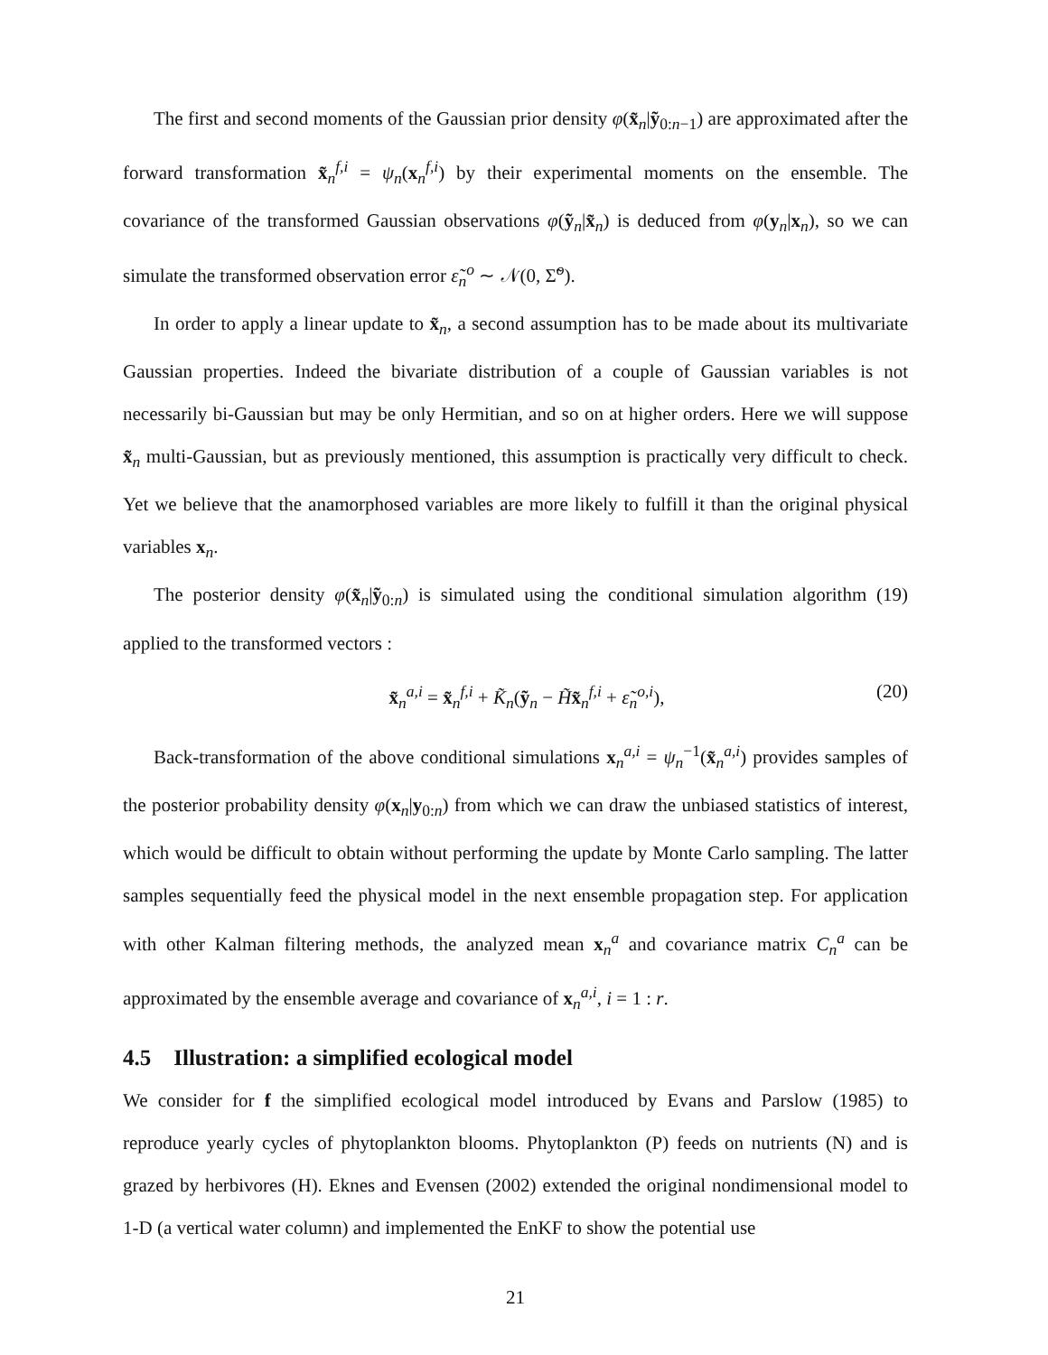The first and second moments of the Gaussian prior density φ(x̃<sub>n</sub>|ỹ<sub>0:n−1</sub>) are approximated after the forward transformation x̃<sub>n</sub><sup>f,i</sup> = ψ<sub>n</sub>(x<sub>n</sub><sup>f,i</sup>) by their experimental moments on the ensemble. The covariance of the transformed Gaussian observations φ(ỹ<sub>n</sub>|x̃<sub>n</sub>) is deduced from φ(y<sub>n</sub>|x<sub>n</sub>), so we can simulate the transformed observation error ε̃<sub>n</sub><sup>o</sup> ∼ 𝒩(0, Σ̃<sup>o</sup>).
In order to apply a linear update to x̃<sub>n</sub>, a second assumption has to be made about its multivariate Gaussian properties. Indeed the bivariate distribution of a couple of Gaussian variables is not necessarily bi-Gaussian but may be only Hermitian, and so on at higher orders. Here we will suppose x̃<sub>n</sub> multi-Gaussian, but as previously mentioned, this assumption is practically very difficult to check. Yet we believe that the anamorphosed variables are more likely to fulfill it than the original physical variables x<sub>n</sub>.
The posterior density φ(x̃<sub>n</sub>|ỹ<sub>0:n</sub>) is simulated using the conditional simulation algorithm (19) applied to the transformed vectors :
x̃<sub>n</sub><sup>a,i</sup> = x̃<sub>n</sub><sup>f,i</sup> + K̃<sub>n</sub>(ỹ<sub>n</sub> − H̃x̃<sub>n</sub><sup>f,i</sup> + ε̃<sub>n</sub><sup>o,i</sup>), (20)
Back-transformation of the above conditional simulations x<sub>n</sub><sup>a,i</sup> = ψ<sub>n</sub><sup>−1</sup>(x̃<sub>n</sub><sup>a,i</sup>) provides samples of the posterior probability density φ(x<sub>n</sub>|y<sub>0:n</sub>) from which we can draw the unbiased statistics of interest, which would be difficult to obtain without performing the update by Monte Carlo sampling. The latter samples sequentially feed the physical model in the next ensemble propagation step. For application with other Kalman filtering methods, the analyzed mean x<sub>n</sub><sup>a</sup> and covariance matrix C<sub>n</sub><sup>a</sup> can be approximated by the ensemble average and covariance of x<sub>n</sub><sup>a,i</sup>, i = 1 : r.
4.5 Illustration: a simplified ecological model
We consider for f the simplified ecological model introduced by Evans and Parslow (1985) to reproduce yearly cycles of phytoplankton blooms. Phytoplankton (P) feeds on nutrients (N) and is grazed by herbivores (H). Eknes and Evensen (2002) extended the original nondimensional model to 1-D (a vertical water column) and implemented the EnKF to show the potential use
21